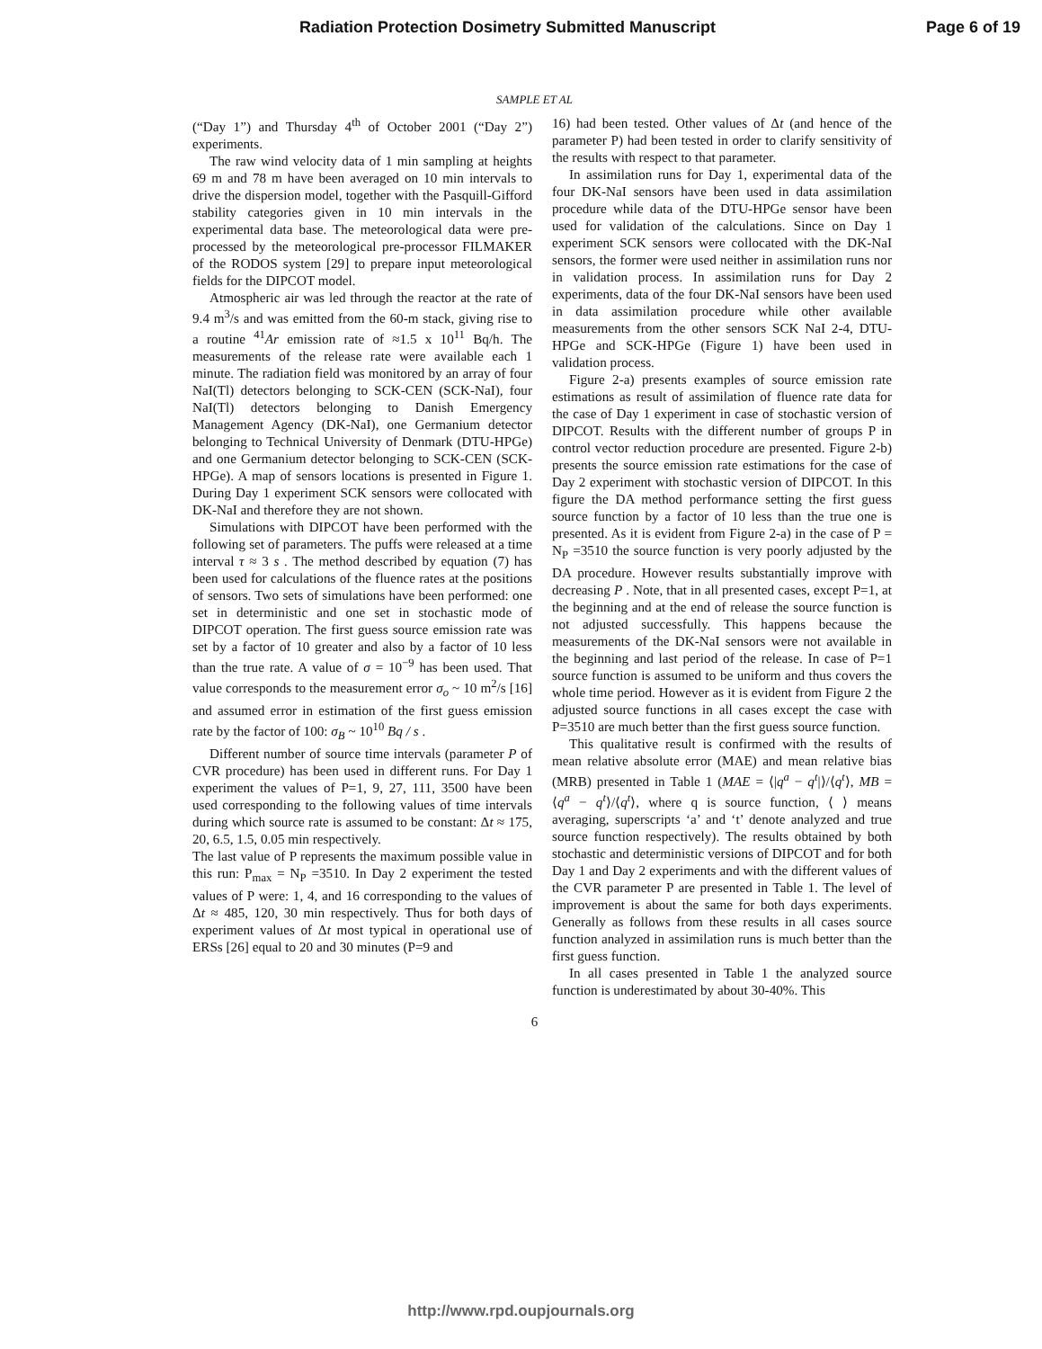Radiation Protection Dosimetry Submitted Manuscript Page 6 of 19
SAMPLE ET AL
(“Day 1”) and Thursday 4<sup>th</sup> of October 2001 (“Day 2”) experiments.
The raw wind velocity data of 1 min sampling at heights 69 m and 78 m have been averaged on 10 min intervals to drive the dispersion model, together with the Pasquill-Gifford stability categories given in 10 min intervals in the experimental data base. The meteorological data were pre-processed by the meteorological pre-processor FILMAKER of the RODOS system [29] to prepare input meteorological fields for the DIPCOT model.
Atmospheric air was led through the reactor at the rate of 9.4 m<sup>3</sup>/s and was emitted from the 60-m stack, giving rise to a routine <sup>41</sup>Ar emission rate of ≈1.5 x 10<sup>11</sup> Bq/h. The measurements of the release rate were available each 1 minute. The radiation field was monitored by an array of four NaI(Tl) detectors belonging to SCK-CEN (SCK-NaI), four NaI(Tl) detectors belonging to Danish Emergency Management Agency (DK-NaI), one Germanium detector belonging to Technical University of Denmark (DTU-HPGe) and one Germanium detector belonging to SCK-CEN (SCK-HPGe). A map of sensors locations is presented in Figure 1. During Day 1 experiment SCK sensors were collocated with DK-NaI and therefore they are not shown.
Simulations with DIPCOT have been performed with the following set of parameters. The puffs were released at a time interval τ ≈ 3 s . The method described by equation (7) has been used for calculations of the fluence rates at the positions of sensors. Two sets of simulations have been performed: one set in deterministic and one set in stochastic mode of DIPCOT operation. The first guess source emission rate was set by a factor of 10 greater and also by a factor of 10 less than the true rate. A value of σ = 10<sup>−9</sup> has been used. That value corresponds to the measurement error σ<sub>o</sub> ~ 10 m<sup>2</sup>/s [16] and assumed error in estimation of the first guess emission rate by the factor of 100: σ<sub>B</sub> ~ 10<sup>10</sup> Bq / s .
Different number of source time intervals (parameter P of CVR procedure) has been used in different runs. For Day 1 experiment the values of P=1, 9, 27, 111, 3500 have been used corresponding to the following values of time intervals during which source rate is assumed to be constant: Δt ≈ 175, 20, 6.5, 1.5, 0.05 min respectively.
The last value of P represents the maximum possible value in this run: P<sub>max</sub> = N<sub>P</sub> =3510. In Day 2 experiment the tested values of P were: 1, 4, and 16 corresponding to the values of Δt ≈ 485, 120, 30 min respectively. Thus for both days of experiment values of Δt most typical in operational use of ERSs [26] equal to 20 and 30 minutes (P=9 and
16) had been tested. Other values of Δt (and hence of the parameter P) had been tested in order to clarify sensitivity of the results with respect to that parameter.
In assimilation runs for Day 1, experimental data of the four DK-NaI sensors have been used in data assimilation procedure while data of the DTU-HPGe sensor have been used for validation of the calculations. Since on Day 1 experiment SCK sensors were collocated with the DK-NaI sensors, the former were used neither in assimilation runs nor in validation process. In assimilation runs for Day 2 experiments, data of the four DK-NaI sensors have been used in data assimilation procedure while other available measurements from the other sensors SCK NaI 2-4, DTU-HPGe and SCK-HPGe (Figure 1) have been used in validation process.
Figure 2-a) presents examples of source emission rate estimations as result of assimilation of fluence rate data for the case of Day 1 experiment in case of stochastic version of DIPCOT. Results with the different number of groups P in control vector reduction procedure are presented. Figure 2-b) presents the source emission rate estimations for the case of Day 2 experiment with stochastic version of DIPCOT. In this figure the DA method performance setting the first guess source function by a factor of 10 less than the true one is presented. As it is evident from Figure 2-a) in the case of P = N<sub>P</sub> =3510 the source function is very poorly adjusted by the DA procedure. However results substantially improve with decreasing P . Note, that in all presented cases, except P=1, at the beginning and at the end of release the source function is not adjusted successfully. This happens because the measurements of the DK-NaI sensors were not available in the beginning and last period of the release. In case of P=1 source function is assumed to be uniform and thus covers the whole time period. However as it is evident from Figure 2 the adjusted source functions in all cases except the case with P=3510 are much better than the first guess source function.
This qualitative result is confirmed with the results of mean relative absolute error (MAE) and mean relative bias (MRB) presented in Table 1 (MAE = ⟨|q<sup>a</sup> − q<sup>t</sup>|⟩/⟨q<sup>t</sup>⟩, MB = ⟨q<sup>a</sup> − q<sup>t</sup>⟩/⟨q<sup>t</sup>⟩, where q is source function, ⟨ ⟩ means averaging, superscripts ‘a’ and ‘t’ denote analyzed and true source function respectively). The results obtained by both stochastic and deterministic versions of DIPCOT and for both Day 1 and Day 2 experiments and with the different values of the CVR parameter P are presented in Table 1. The level of improvement is about the same for both days experiments. Generally as follows from these results in all cases source function analyzed in assimilation runs is much better than the first guess function.
In all cases presented in Table 1 the analyzed source function is underestimated by about 30-40%. This
6
http://www.rpd.oupjournals.org